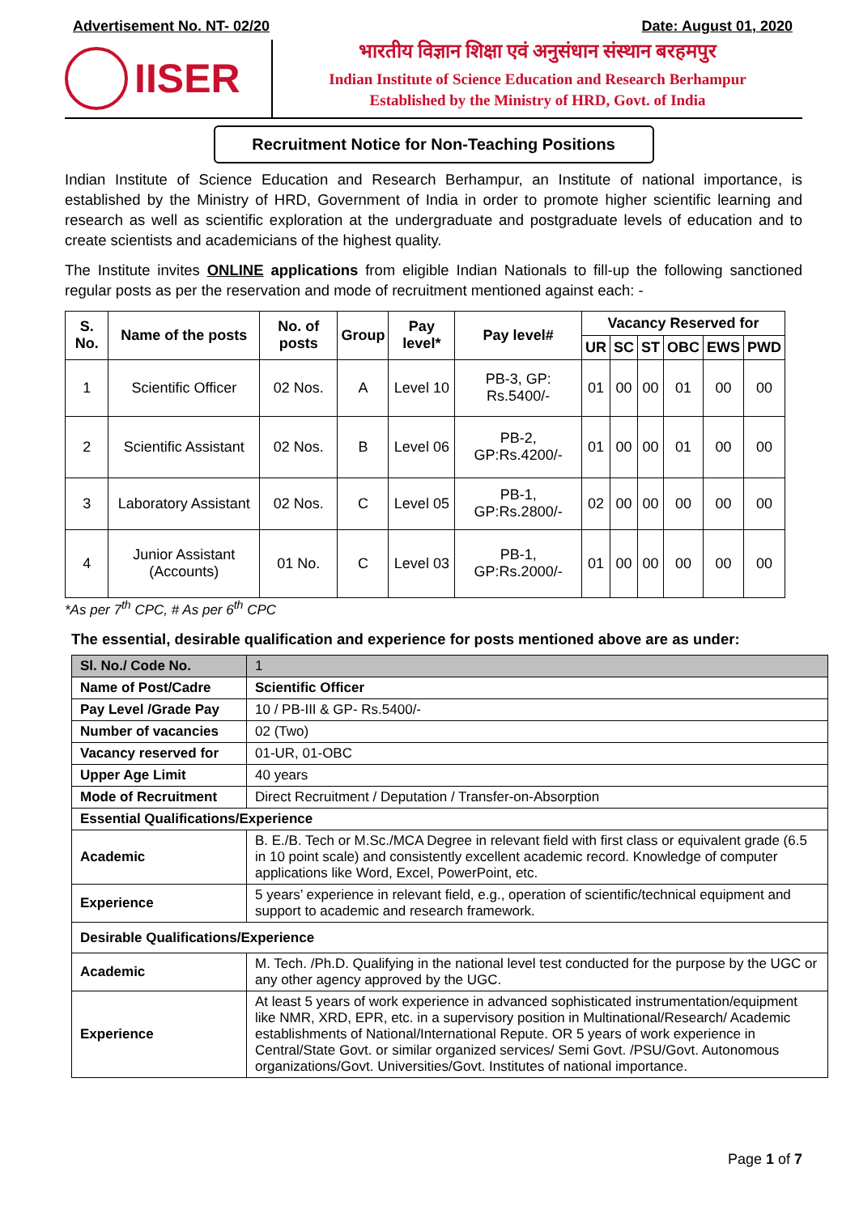Advertisement No. NT- 02/20 Date: August 01, 2020
IISER
भारतीय विज्ञान शिक्षा एवं अनुसंधान संस्थान बरहमपुर
Indian Institute of Science Education and Research Berhampur
Established by the Ministry of HRD, Govt. of India
Recruitment Notice for Non-Teaching Positions
Indian Institute of Science Education and Research Berhampur, an Institute of national importance, is established by the Ministry of HRD, Government of India in order to promote higher scientific learning and research as well as scientific exploration at the undergraduate and postgraduate levels of education and to create scientists and academicians of the highest quality.
The Institute invites ONLINE applications from eligible Indian Nationals to fill-up the following sanctioned regular posts as per the reservation and mode of recruitment mentioned against each: -
| S. No. | Name of the posts | No. of posts | Group | Pay level* | Pay level# | Vacancy Reserved for | | | | | |
| --- | --- | --- | --- | --- | --- | --- | --- | --- | --- | --- | --- |
| | | | | | | UR | SC | ST | OBC | EWS | PWD |
| 1 | Scientific Officer | 02 Nos. | A | Level 10 | PB-3, GP: Rs.5400/- | 01 | 00 | 00 | 01 | 00 | 00 |
| 2 | Scientific Assistant | 02 Nos. | B | Level 06 | PB-2, GP:Rs.4200/- | 01 | 00 | 00 | 01 | 00 | 00 |
| 3 | Laboratory Assistant | 02 Nos. | C | Level 05 | PB-1, GP:Rs.2800/- | 02 | 00 | 00 | 00 | 00 | 00 |
| 4 | Junior Assistant (Accounts) | 01 No. | C | Level 03 | PB-1, GP:Rs.2000/- | 01 | 00 | 00 | 00 | 00 | 00 |
*As per 7<sup>th</sup> CPC, # As per 6<sup>th</sup> CPC
The essential, desirable qualification and experience for posts mentioned above are as under:
| Sl. No./ Code No. | 1 |
| Name of Post/Cadre | Scientific Officer |
| Pay Level /Grade Pay | 10 / PB-III & GP- Rs.5400/- |
| Number of vacancies | 02 (Two) |
| Vacancy reserved for | 01-UR, 01-OBC |
| Upper Age Limit | 40 years |
| Mode of Recruitment | Direct Recruitment / Deputation / Transfer-on-Absorption |
| Essential Qualifications/Experience | |
| Academic | B. E./B. Tech or M.Sc./MCA Degree in relevant field with first class or equivalent grade (6.5 in 10 point scale) and consistently excellent academic record. Knowledge of computer applications like Word, Excel, PowerPoint, etc. |
| Experience | 5 years’ experience in relevant field, e.g., operation of scientific/technical equipment and support to academic and research framework. |
| Desirable Qualifications/Experience | |
| Academic | M. Tech. /Ph.D. Qualifying in the national level test conducted for the purpose by the UGC or any other agency approved by the UGC. |
| Experience | At least 5 years of work experience in advanced sophisticated instrumentation/equipment like NMR, XRD, EPR, etc. in a supervisory position in Multinational/Research/ Academic establishments of National/International Repute. OR 5 years of work experience in Central/State Govt. or similar organized services/ Semi Govt. /PSU/Govt. Autonomous organizations/Govt. Universities/Govt. Institutes of national importance. |
Page 1 of 7